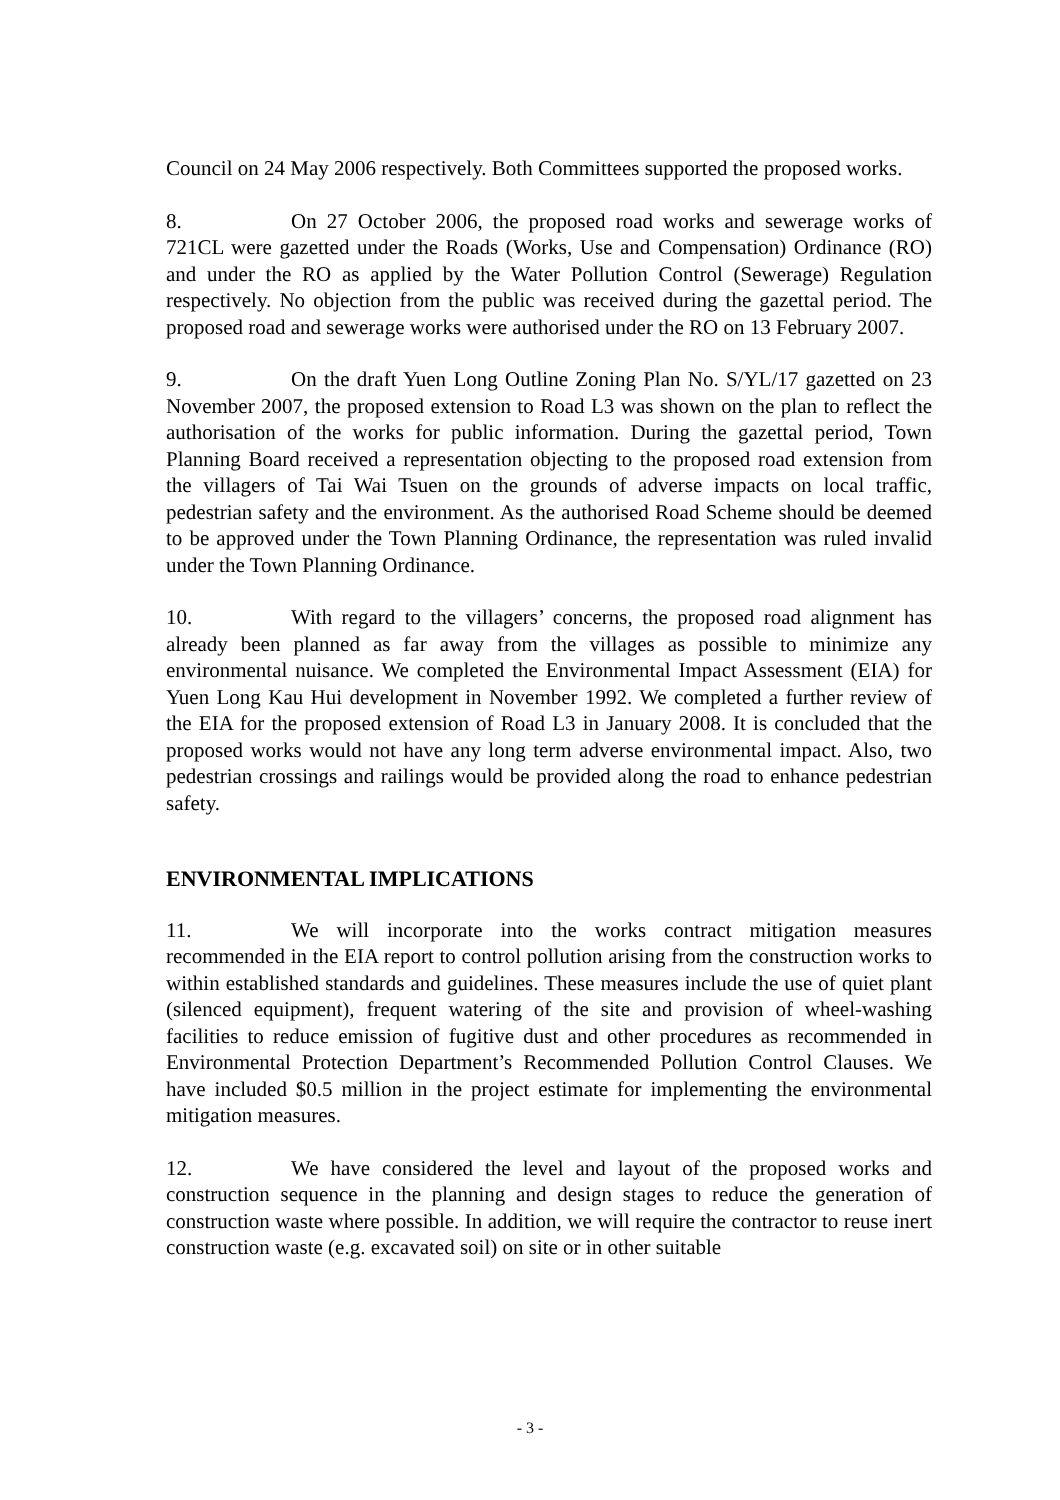Council on 24 May 2006 respectively. Both Committees supported the proposed works.
8. On 27 October 2006, the proposed road works and sewerage works of 721CL were gazetted under the Roads (Works, Use and Compensation) Ordinance (RO) and under the RO as applied by the Water Pollution Control (Sewerage) Regulation respectively. No objection from the public was received during the gazettal period. The proposed road and sewerage works were authorised under the RO on 13 February 2007.
9. On the draft Yuen Long Outline Zoning Plan No. S/YL/17 gazetted on 23 November 2007, the proposed extension to Road L3 was shown on the plan to reflect the authorisation of the works for public information. During the gazettal period, Town Planning Board received a representation objecting to the proposed road extension from the villagers of Tai Wai Tsuen on the grounds of adverse impacts on local traffic, pedestrian safety and the environment. As the authorised Road Scheme should be deemed to be approved under the Town Planning Ordinance, the representation was ruled invalid under the Town Planning Ordinance.
10. With regard to the villagers’ concerns, the proposed road alignment has already been planned as far away from the villages as possible to minimize any environmental nuisance. We completed the Environmental Impact Assessment (EIA) for Yuen Long Kau Hui development in November 1992. We completed a further review of the EIA for the proposed extension of Road L3 in January 2008. It is concluded that the proposed works would not have any long term adverse environmental impact. Also, two pedestrian crossings and railings would be provided along the road to enhance pedestrian safety.
ENVIRONMENTAL IMPLICATIONS
11. We will incorporate into the works contract mitigation measures recommended in the EIA report to control pollution arising from the construction works to within established standards and guidelines. These measures include the use of quiet plant (silenced equipment), frequent watering of the site and provision of wheel-washing facilities to reduce emission of fugitive dust and other procedures as recommended in Environmental Protection Department’s Recommended Pollution Control Clauses. We have included $0.5 million in the project estimate for implementing the environmental mitigation measures.
12. We have considered the level and layout of the proposed works and construction sequence in the planning and design stages to reduce the generation of construction waste where possible. In addition, we will require the contractor to reuse inert construction waste (e.g. excavated soil) on site or in other suitable
- 3 -